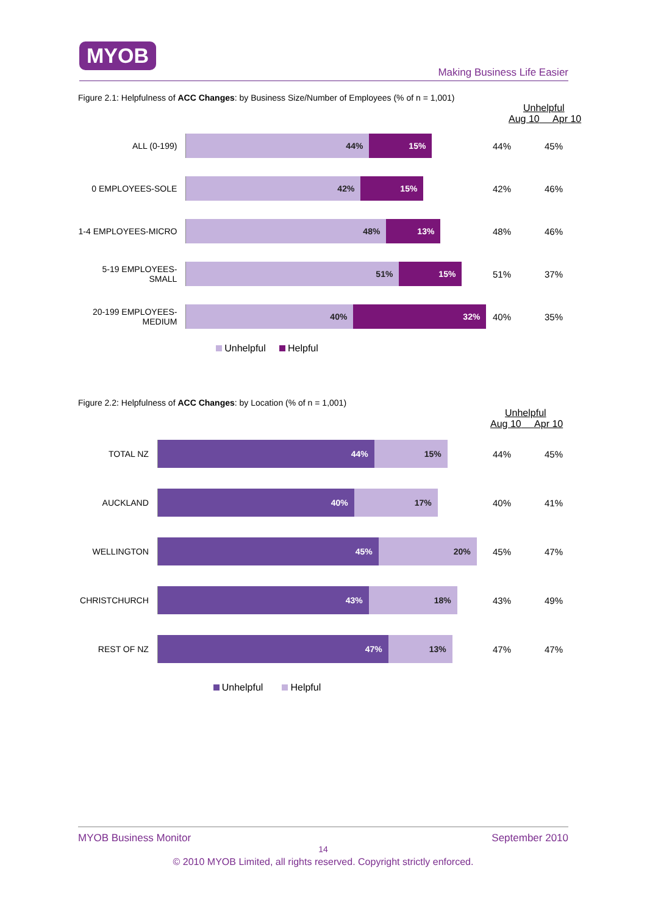MYOB
Making Business Life Easier
Figure 2.1: Helpfulness of ACC Changes: by Business Size/Number of Employees (% of n = 1,001)
Unhelpful
Aug 10 Apr 10
ALL (0-199)
44% 15%
44% 45%
0 EMPLOYEES-SOLE
42% 15%
42% 46%
1-4 EMPLOYEES-MICRO
48% 13%
48% 46%
5-19 EMPLOYEES-
SMALL
51% 15%
51% 37%
20-199 EMPLOYEES-
MEDIUM
40% 32%
40% 35%
Unhelpful Helpful
Figure 2.2: Helpfulness of ACC Changes: by Location (% of n = 1,001)
Unhelpful
Aug 10 Apr 10
TOTAL NZ
44% 15%
44% 45%
AUCKLAND
40% 17%
40% 41%
WELLINGTON
45% 20%
45% 47%
CHRISTCHURCH
43% 18%
43% 49%
REST OF NZ
47% 13%
47% 47%
Unhelpful Helpful
MYOB Business Monitor September 2010
14
© 2010 MYOB Limited, all rights reserved. Copyright strictly enforced.